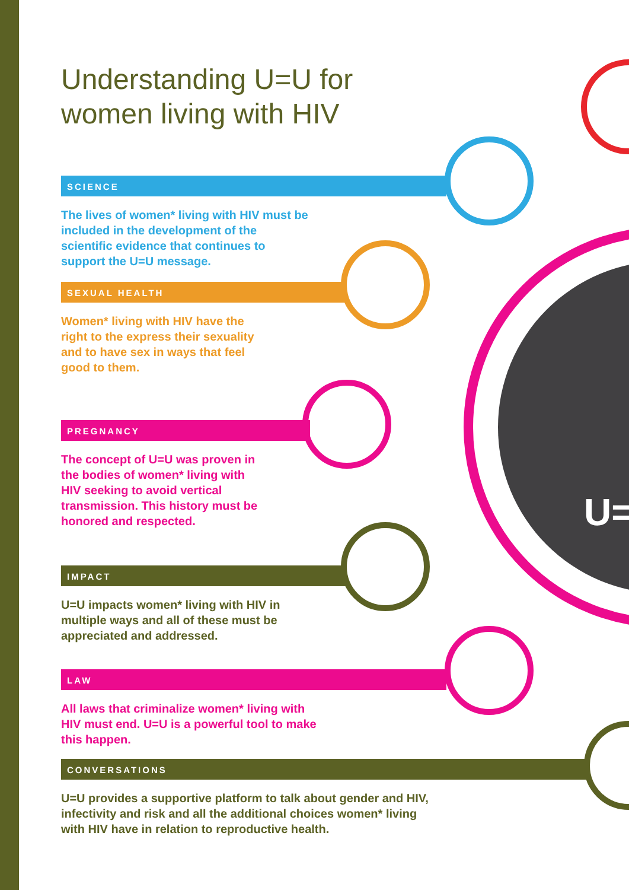U=
Understanding U=U for
women living with HIV
SCIENCE
The lives of women* living with HIV must be included in the development of the scientific evidence that continues to support the U=U message.
SEXUAL HEALTH
Women* living with HIV have the right to the express their sexuality and to have sex in ways that feel good to them.
PREGNANCY
The concept of U=U was proven in the bodies of women* living with HIV seeking to avoid vertical transmission. This history must be honored and respected.
IMPACT
U=U impacts women* living with HIV in multiple ways and all of these must be appreciated and addressed.
LAW
All laws that criminalize women* living with HIV must end. U=U is a powerful tool to make this happen.
CONVERSATIONS
U=U provides a supportive platform to talk about gender and HIV, infectivity and risk and all the additional choices women* living with HIV have in relation to reproductive health.